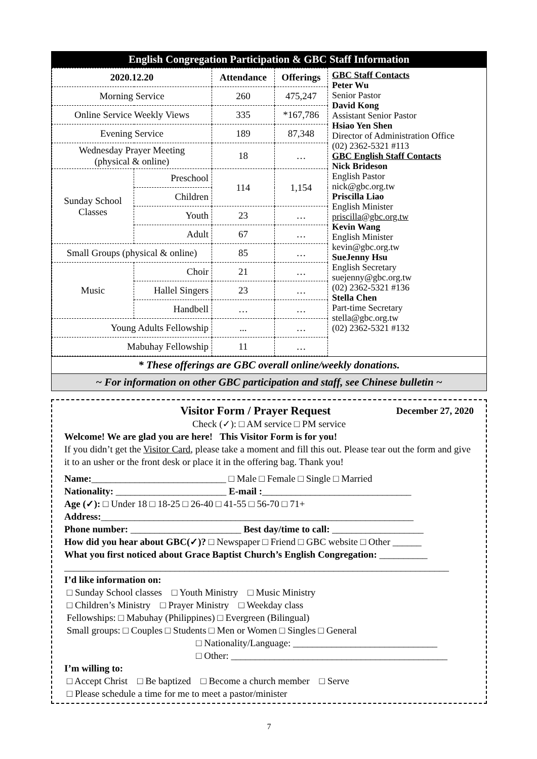English Congregation Participation & GBC Staff Information
| 2020.12.20 | | Attendance | Offerings |
| --- | --- | --- | --- |
| Morning Service | | 260 | 475,247 |
| Online Service Weekly Views | | 335 | *167,786 |
| Evening Service | | 189 | 87,348 |
| Wednesday Prayer Meeting (physical & online) | | 18 | … |
| Sunday School Classes | Preschool | 114 | 1,154 |
| | Children | | |
| | Youth | 23 | … |
| | Adult | 67 | … |
| Small Groups (physical & online) | | 85 | … |
| Music | Choir | 21 | … |
| | Hallel Singers | 23 | … |
| | Handbell | … | … |
| Young Adults Fellowship | | ... | … |
| Mabuhay Fellowship | | 11 | … |
GBC Staff Contacts
Peter Wu
Senior Pastor
David Kong
Assistant Senior Pastor
Hsiao Yen Shen
Director of Administration Office
(02) 2362-5321 #113
GBC English Staff Contacts
Nick Brideson
English Pastor
nick@gbc.org.tw
Priscilla Liao
English Minister
priscilla@gbc.org.tw
Kevin Wang
English Minister
kevin@gbc.org.tw
SueJenny Hsu
English Secretary
suejenny@gbc.org.tw
(02) 2362-5321 #136
Stella Chen
Part-time Secretary
stella@gbc.org.tw
(02) 2362-5321 #132
* These offerings are GBC overall online/weekly donations.
~ For information on other GBC participation and staff, see Chinese bulletin ~
Visitor Form / Prayer Request December 27, 2020
Check (✓): □ AM service □ PM service
Welcome! We are glad you are here! This Visitor Form is for you!
If you didn’t get the Visitor Card, please take a moment and fill this out. Please tear out the form and give it to an usher or the front desk or place it in the offering bag. Thank you!
Name:____________________________ □ Male □ Female □ Single □ Married
Nationality: _______________________ E-mail :_______________________________
Age (✓): □ Under 18 □ 18-25 □ 26-40 □ 41-55 □ 56-70 □ 71+
Address:_________________________________________________________________
Phone number: _______________________ Best day/time to call: ___________________
How did you hear about GBC(✓)? □ Newspaper □ Friend □ GBC website □ Other ______
What you first noticed about Grace Baptist Church’s English Congregation: __________
________________________________________________________________________________
I’d like information on:
□ Sunday School classes □ Youth Ministry □ Music Ministry
□ Children’s Ministry □ Prayer Ministry □ Weekday class
Fellowships: □ Mabuhay (Philippines) □ Evergreen (Bilingual)
Small groups: □ Couples □ Students □ Men or Women □ Singles □ General
□ Nationality/Language: ______________________________
□ Other: _____________________________________________
I’m willing to:
□ Accept Christ □ Be baptized □ Become a church member □ Serve
□ Please schedule a time for me to meet a pastor/minister
7